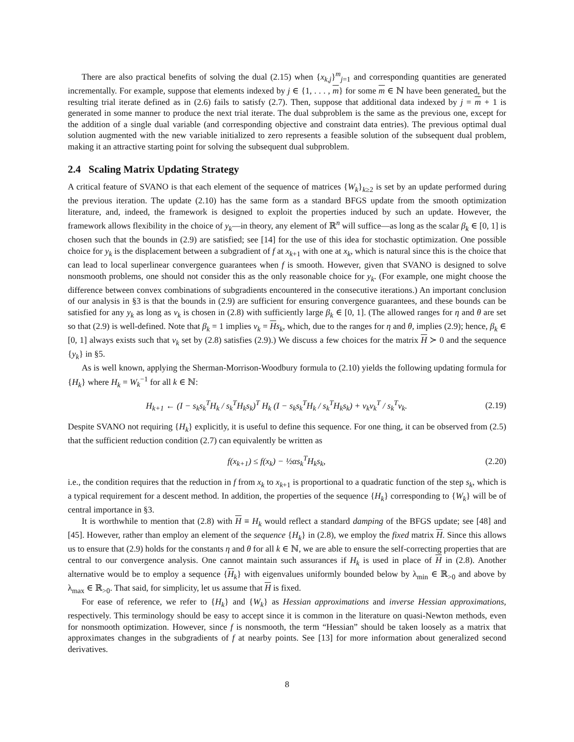There are also practical benefits of solving the dual (2.15) when {x<sub>k,j</sub>}<sup>m</sup><sub>j=1</sub> and corresponding quantities are generated incrementally. For example, suppose that elements indexed by j ∈ {1, . . . , m} for some m ∈ ℕ have been generated, but the resulting trial iterate defined as in (2.6) fails to satisfy (2.7). Then, suppose that additional data indexed by j = m + 1 is generated in some manner to produce the next trial iterate. The dual subproblem is the same as the previous one, except for the addition of a single dual variable (and corresponding objective and constraint data entries). The previous optimal dual solution augmented with the new variable initialized to zero represents a feasible solution of the subsequent dual problem, making it an attractive starting point for solving the subsequent dual subproblem.
2.4 Scaling Matrix Updating Strategy
A critical feature of SVANO is that each element of the sequence of matrices {W<sub>k</sub>}<sub>k≥2</sub> is set by an update performed during the previous iteration. The update (2.10) has the same form as a standard BFGS update from the smooth optimization literature, and, indeed, the framework is designed to exploit the properties induced by such an update. However, the framework allows flexibility in the choice of y<sub>k</sub>—in theory, any element of ℝ<sup>n</sup> will suffice—as long as the scalar β<sub>k</sub> ∈ [0, 1] is chosen such that the bounds in (2.9) are satisfied; see [14] for the use of this idea for stochastic optimization. One possible choice for y<sub>k</sub> is the displacement between a subgradient of f at x<sub>k+1</sub> with one at x<sub>k</sub>, which is natural since this is the choice that can lead to local superlinear convergence guarantees when f is smooth. However, given that SVANO is designed to solve nonsmooth problems, one should not consider this as the only reasonable choice for y<sub>k</sub>. (For example, one might choose the difference between convex combinations of subgradients encountered in the consecutive iterations.) An important conclusion of our analysis in §3 is that the bounds in (2.9) are sufficient for ensuring convergence guarantees, and these bounds can be satisfied for any y<sub>k</sub> as long as v<sub>k</sub> is chosen in (2.8) with sufficiently large β<sub>k</sub> ∈ [0, 1]. (The allowed ranges for η and θ are set so that (2.9) is well-defined. Note that β<sub>k</sub> = 1 implies v<sub>k</sub> = Hs<sub>k</sub>, which, due to the ranges for η and θ, implies (2.9); hence, β<sub>k</sub> ∈ [0, 1] always exists such that v<sub>k</sub> set by (2.8) satisfies (2.9).) We discuss a few choices for the matrix H ≻ 0 and the sequence {y<sub>k</sub>} in §5.
As is well known, applying the Sherman-Morrison-Woodbury formula to (2.10) yields the following updating formula for {H<sub>k</sub>} where H<sub>k</sub> = W<sub>k</sub><sup>−1</sup> for all k ∈ ℕ:
H<sub>k+1</sub> ← (I − s<sub>k</sub>s<sub>k</sub><sup>T</sup>H<sub>k</sub> / s<sub>k</sub><sup>T</sup>H<sub>k</sub>s<sub>k</sub>)<sup>T</sup> H<sub>k</sub> (I − s<sub>k</sub>s<sub>k</sub><sup>T</sup>H<sub>k</sub> / s<sub>k</sub><sup>T</sup>H<sub>k</sub>s<sub>k</sub>) + v<sub>k</sub>v<sub>k</sub><sup>T</sup> / s<sub>k</sub><sup>T</sup>v<sub>k</sub>. (2.19)
Despite SVANO not requiring {H<sub>k</sub>} explicitly, it is useful to define this sequence. For one thing, it can be observed from (2.5) that the sufficient reduction condition (2.7) can equivalently be written as
f(x<sub>k+1</sub>) ≤ f(x<sub>k</sub>) − ½αs<sub>k</sub><sup>T</sup>H<sub>k</sub>s<sub>k</sub>, (2.20)
i.e., the condition requires that the reduction in f from x<sub>k</sub> to x<sub>k+1</sub> is proportional to a quadratic function of the step s<sub>k</sub>, which is a typical requirement for a descent method. In addition, the properties of the sequence {H<sub>k</sub>} corresponding to {W<sub>k</sub>} will be of central importance in §3.
It is worthwhile to mention that (2.8) with H ≡ H<sub>k</sub> would reflect a standard damping of the BFGS update; see [48] and [45]. However, rather than employ an element of the sequence {H<sub>k</sub>} in (2.8), we employ the fixed matrix H. Since this allows us to ensure that (2.9) holds for the constants η and θ for all k ∈ ℕ, we are able to ensure the self-correcting properties that are central to our convergence analysis. One cannot maintain such assurances if H<sub>k</sub> is used in place of H in (2.8). Another alternative would be to employ a sequence {H<sub>k</sub>} with eigenvalues uniformly bounded below by λ<sub>min</sub> ∈ ℝ<sub>>0</sub> and above by λ<sub>max</sub> ∈ ℝ<sub>>0</sub>. That said, for simplicity, let us assume that H is fixed.
For ease of reference, we refer to {H<sub>k</sub>} and {W<sub>k</sub>} as Hessian approximations and inverse Hessian approximations, respectively. This terminology should be easy to accept since it is common in the literature on quasi-Newton methods, even for nonsmooth optimization. However, since f is nonsmooth, the term “Hessian” should be taken loosely as a matrix that approximates changes in the subgradients of f at nearby points. See [13] for more information about generalized second derivatives.
8